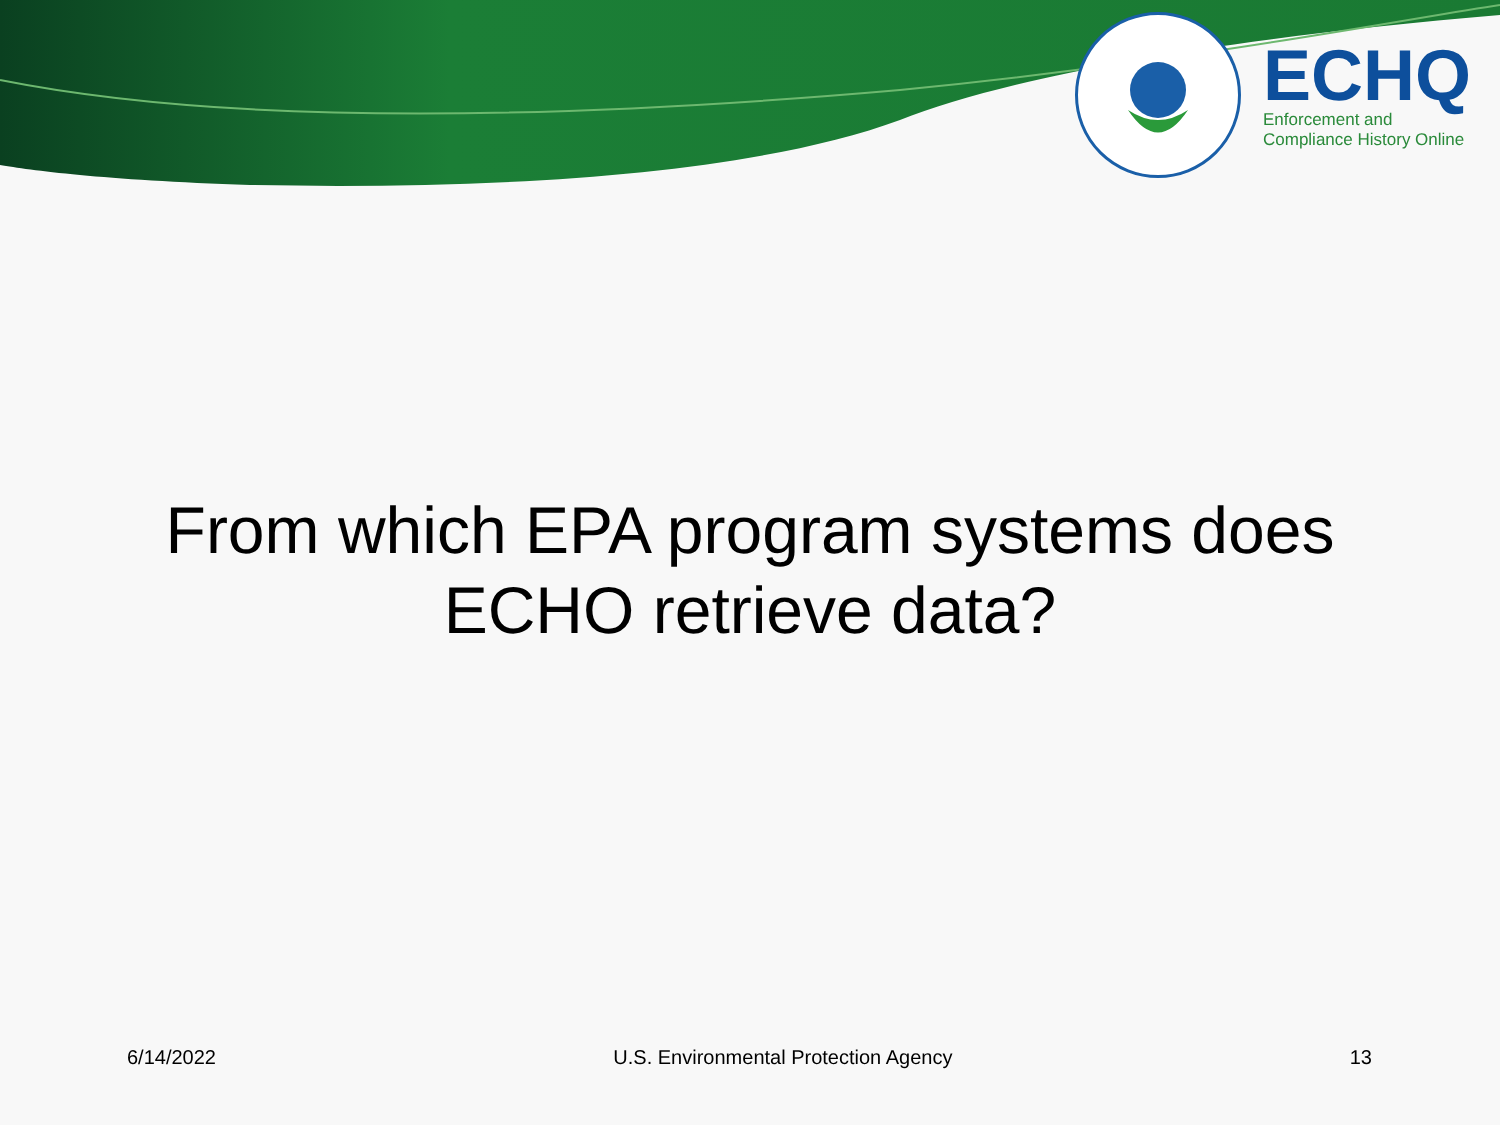ECHQ
Enforcement and
Compliance History Online
From which EPA program systems does
ECHO retrieve data?
6/14/2022 U.S. Environmental Protection Agency 13